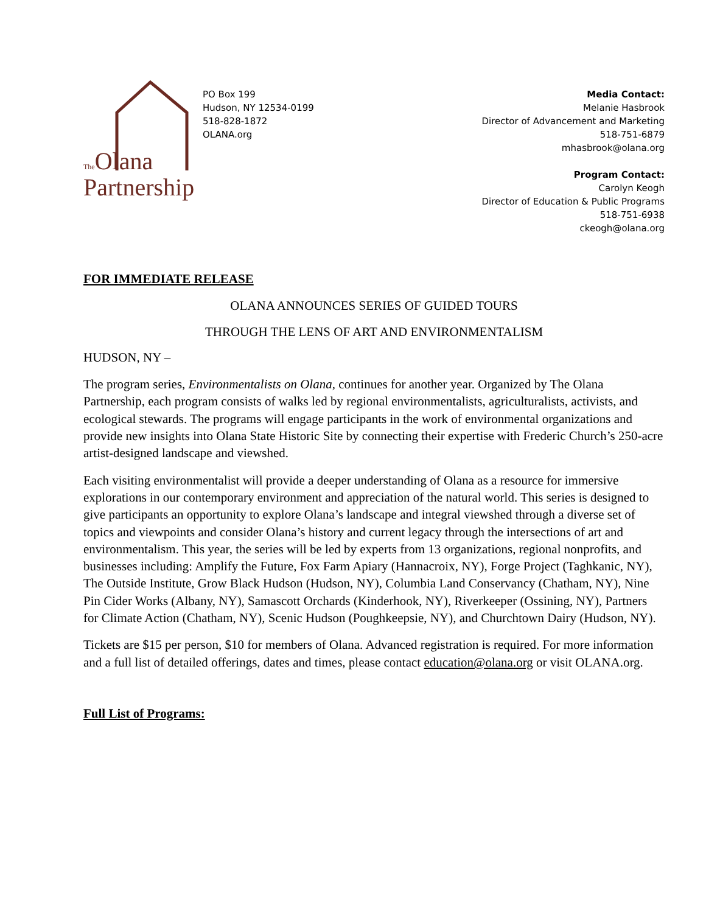The Olana
Partnership
PO Box 199
Hudson, NY 12534-0199
518-828-1872
OLANA.org
Media Contact:
Melanie Hasbrook
Director of Advancement and Marketing
518-751-6879
mhasbrook@olana.org
Program Contact:
Carolyn Keogh
Director of Education & Public Programs
518-751-6938
ckeogh@olana.org
FOR IMMEDIATE RELEASE
OLANA ANNOUNCES SERIES OF GUIDED TOURS
THROUGH THE LENS OF ART AND ENVIRONMENTALISM
HUDSON, NY –
The program series, Environmentalists on Olana, continues for another year. Organized by The Olana Partnership, each program consists of walks led by regional environmentalists, agriculturalists, activists, and ecological stewards. The programs will engage participants in the work of environmental organizations and provide new insights into Olana State Historic Site by connecting their expertise with Frederic Church’s 250-acre artist-designed landscape and viewshed.
Each visiting environmentalist will provide a deeper understanding of Olana as a resource for immersive explorations in our contemporary environment and appreciation of the natural world. This series is designed to give participants an opportunity to explore Olana’s landscape and integral viewshed through a diverse set of topics and viewpoints and consider Olana’s history and current legacy through the intersections of art and environmentalism. This year, the series will be led by experts from 13 organizations, regional nonprofits, and businesses including: Amplify the Future, Fox Farm Apiary (Hannacroix, NY), Forge Project (Taghkanic, NY), The Outside Institute, Grow Black Hudson (Hudson, NY), Columbia Land Conservancy (Chatham, NY), Nine Pin Cider Works (Albany, NY), Samascott Orchards (Kinderhook, NY), Riverkeeper (Ossining, NY), Partners for Climate Action (Chatham, NY), Scenic Hudson (Poughkeepsie, NY), and Churchtown Dairy (Hudson, NY).
Tickets are $15 per person, $10 for members of Olana. Advanced registration is required. For more information and a full list of detailed offerings, dates and times, please contact education@olana.org or visit OLANA.org.
Full List of Programs: